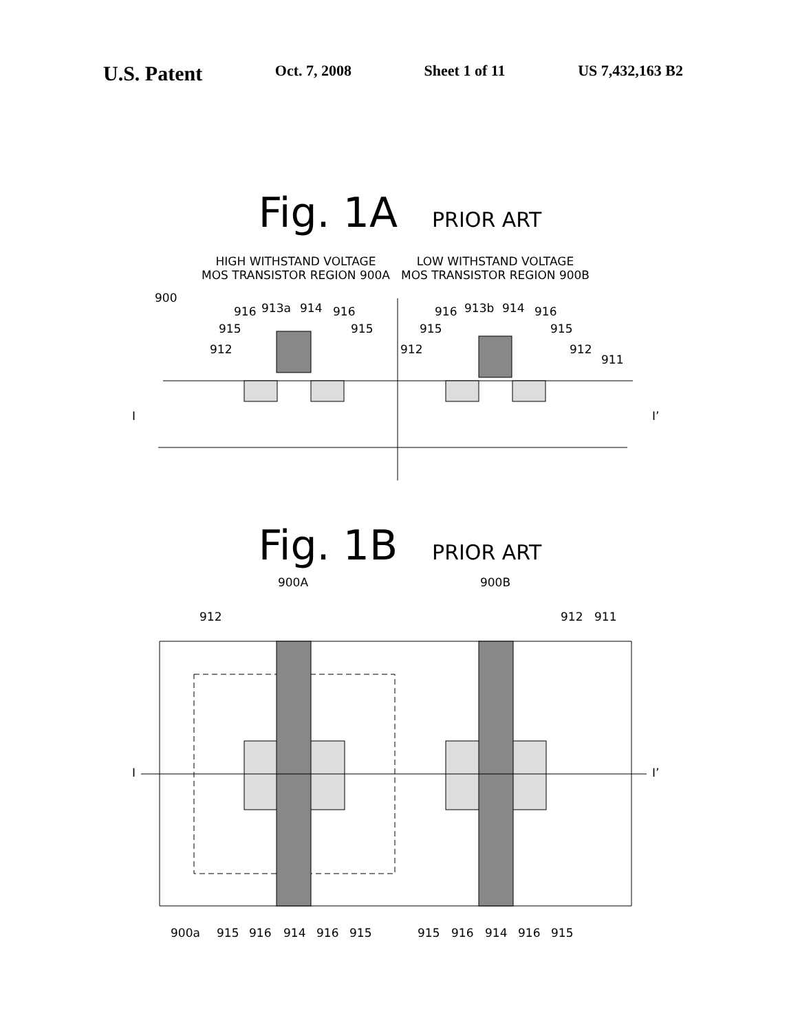U.S. Patent
Oct. 7, 2008 Sheet 1 of 11 US 7,432,163 B2
Fig. 1A PRIOR ART
HIGH WITHSTAND VOLTAGE
MOS TRANSISTOR REGION 900A
LOW WITHSTAND VOLTAGE
MOS TRANSISTOR REGION 900B
900
912
915
916
913a
914
916
915
912
915
916
913b
914
916
915
912
911
I
I’
Fig. 1B PRIOR ART
900A
900B
912
912
911
I
I’
900a
915
916
914
916
915
915
916
914
916
915